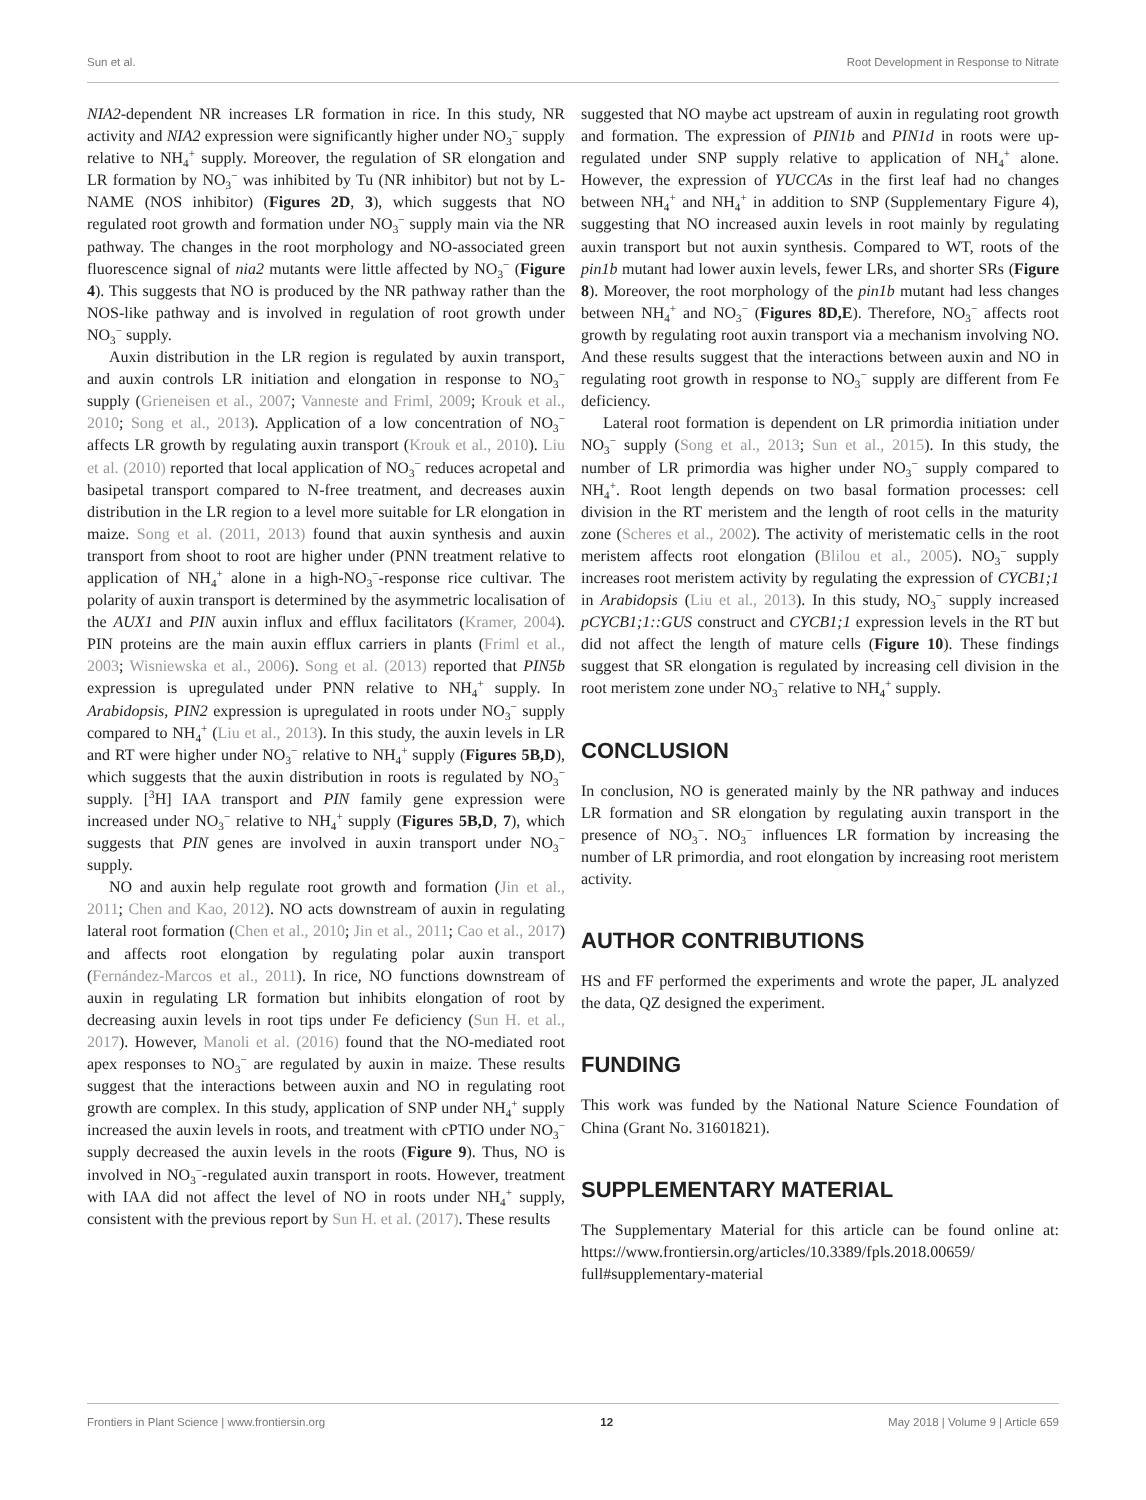Sun et al. Root Development in Response to Nitrate
NIA2-dependent NR increases LR formation in rice. In this study, NR activity and NIA2 expression were significantly higher under NO<sub>3</sub><sup>−</sup> supply relative to NH<sub>4</sub><sup>+</sup> supply. Moreover, the regulation of SR elongation and LR formation by NO<sub>3</sub><sup>−</sup> was inhibited by Tu (NR inhibitor) but not by L-NAME (NOS inhibitor) (Figures 2D, 3), which suggests that NO regulated root growth and formation under NO<sub>3</sub><sup>−</sup> supply main via the NR pathway. The changes in the root morphology and NO-associated green fluorescence signal of nia2 mutants were little affected by NO<sub>3</sub><sup>−</sup> (Figure 4). This suggests that NO is produced by the NR pathway rather than the NOS-like pathway and is involved in regulation of root growth under NO<sub>3</sub><sup>−</sup> supply.
Auxin distribution in the LR region is regulated by auxin transport, and auxin controls LR initiation and elongation in response to NO<sub>3</sub><sup>−</sup> supply (Grieneisen et al., 2007; Vanneste and Friml, 2009; Krouk et al., 2010; Song et al., 2013). Application of a low concentration of NO<sub>3</sub><sup>−</sup> affects LR growth by regulating auxin transport (Krouk et al., 2010). Liu et al. (2010) reported that local application of NO<sub>3</sub><sup>−</sup> reduces acropetal and basipetal transport compared to N-free treatment, and decreases auxin distribution in the LR region to a level more suitable for LR elongation in maize. Song et al. (2011, 2013) found that auxin synthesis and auxin transport from shoot to root are higher under (PNN treatment relative to application of NH<sub>4</sub><sup>+</sup> alone in a high-NO<sub>3</sub><sup>−</sup>-response rice cultivar. The polarity of auxin transport is determined by the asymmetric localisation of the AUX1 and PIN auxin influx and efflux facilitators (Kramer, 2004). PIN proteins are the main auxin efflux carriers in plants (Friml et al., 2003; Wisniewska et al., 2006). Song et al. (2013) reported that PIN5b expression is upregulated under PNN relative to NH<sub>4</sub><sup>+</sup> supply. In Arabidopsis, PIN2 expression is upregulated in roots under NO<sub>3</sub><sup>−</sup> supply compared to NH<sub>4</sub><sup>+</sup> (Liu et al., 2013). In this study, the auxin levels in LR and RT were higher under NO<sub>3</sub><sup>−</sup> relative to NH<sub>4</sub><sup>+</sup> supply (Figures 5B,D), which suggests that the auxin distribution in roots is regulated by NO<sub>3</sub><sup>−</sup> supply. [<sup>3</sup>H] IAA transport and PIN family gene expression were increased under NO<sub>3</sub><sup>−</sup> relative to NH<sub>4</sub><sup>+</sup> supply (Figures 5B,D, 7), which suggests that PIN genes are involved in auxin transport under NO<sub>3</sub><sup>−</sup> supply.
NO and auxin help regulate root growth and formation (Jin et al., 2011; Chen and Kao, 2012). NO acts downstream of auxin in regulating lateral root formation (Chen et al., 2010; Jin et al., 2011; Cao et al., 2017) and affects root elongation by regulating polar auxin transport (Fernández-Marcos et al., 2011). In rice, NO functions downstream of auxin in regulating LR formation but inhibits elongation of root by decreasing auxin levels in root tips under Fe deficiency (Sun H. et al., 2017). However, Manoli et al. (2016) found that the NO-mediated root apex responses to NO<sub>3</sub><sup>−</sup> are regulated by auxin in maize. These results suggest that the interactions between auxin and NO in regulating root growth are complex. In this study, application of SNP under NH<sub>4</sub><sup>+</sup> supply increased the auxin levels in roots, and treatment with cPTIO under NO<sub>3</sub><sup>−</sup> supply decreased the auxin levels in the roots (Figure 9). Thus, NO is involved in NO<sub>3</sub><sup>−</sup>-regulated auxin transport in roots. However, treatment with IAA did not affect the level of NO in roots under NH<sub>4</sub><sup>+</sup> supply, consistent with the previous report by Sun H. et al. (2017). These results
suggested that NO maybe act upstream of auxin in regulating root growth and formation. The expression of PIN1b and PIN1d in roots were up-regulated under SNP supply relative to application of NH<sub>4</sub><sup>+</sup> alone. However, the expression of YUCCAs in the first leaf had no changes between NH<sub>4</sub><sup>+</sup> and NH<sub>4</sub><sup>+</sup> in addition to SNP (Supplementary Figure 4), suggesting that NO increased auxin levels in root mainly by regulating auxin transport but not auxin synthesis. Compared to WT, roots of the pin1b mutant had lower auxin levels, fewer LRs, and shorter SRs (Figure 8). Moreover, the root morphology of the pin1b mutant had less changes between NH<sub>4</sub><sup>+</sup> and NO<sub>3</sub><sup>−</sup> (Figures 8D,E). Therefore, NO<sub>3</sub><sup>−</sup> affects root growth by regulating root auxin transport via a mechanism involving NO. And these results suggest that the interactions between auxin and NO in regulating root growth in response to NO<sub>3</sub><sup>−</sup> supply are different from Fe deficiency.
Lateral root formation is dependent on LR primordia initiation under NO<sub>3</sub><sup>−</sup> supply (Song et al., 2013; Sun et al., 2015). In this study, the number of LR primordia was higher under NO<sub>3</sub><sup>−</sup> supply compared to NH<sub>4</sub><sup>+</sup>. Root length depends on two basal formation processes: cell division in the RT meristem and the length of root cells in the maturity zone (Scheres et al., 2002). The activity of meristematic cells in the root meristem affects root elongation (Blilou et al., 2005). NO<sub>3</sub><sup>−</sup> supply increases root meristem activity by regulating the expression of CYCB1;1 in Arabidopsis (Liu et al., 2013). In this study, NO<sub>3</sub><sup>−</sup> supply increased pCYCB1;1::GUS construct and CYCB1;1 expression levels in the RT but did not affect the length of mature cells (Figure 10). These findings suggest that SR elongation is regulated by increasing cell division in the root meristem zone under NO<sub>3</sub><sup>−</sup> relative to NH<sub>4</sub><sup>+</sup> supply.
CONCLUSION
In conclusion, NO is generated mainly by the NR pathway and induces LR formation and SR elongation by regulating auxin transport in the presence of NO<sub>3</sub><sup>−</sup>. NO<sub>3</sub><sup>−</sup> influences LR formation by increasing the number of LR primordia, and root elongation by increasing root meristem activity.
AUTHOR CONTRIBUTIONS
HS and FF performed the experiments and wrote the paper, JL analyzed the data, QZ designed the experiment.
FUNDING
This work was funded by the National Nature Science Foundation of China (Grant No. 31601821).
SUPPLEMENTARY MATERIAL
The Supplementary Material for this article can be found online at: https://www.frontiersin.org/articles/10.3389/fpls.2018.00659/ full#supplementary-material
Frontiers in Plant Science | www.frontiersin.org 12 May 2018 | Volume 9 | Article 659